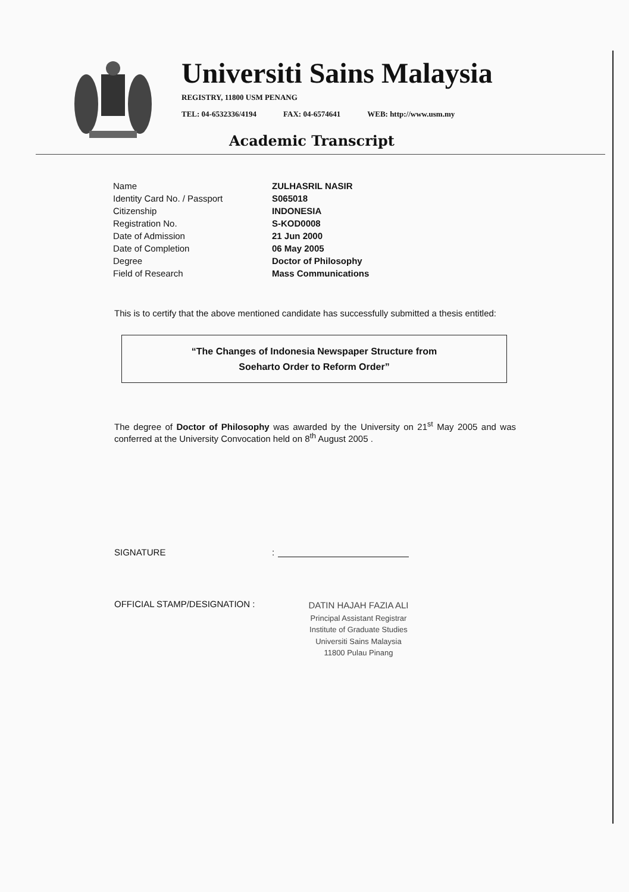Universiti Sains Malaysia
REGISTRY, 11800 USM PENANG
TEL: 04-6532336/4194 FAX: 04-6574641 WEB: http://www.usm.my
Academic Transcript
| Name | ZULHASRIL NASIR |
| Identity Card No. / Passport | S065018 |
| Citizenship | INDONESIA |
| Registration No. | S-KOD0008 |
| Date of Admission | 21 Jun 2000 |
| Date of Completion | 06 May 2005 |
| Degree | Doctor of Philosophy |
| Field of Research | Mass Communications |
This is to certify that the above mentioned candidate has successfully submitted a thesis entitled:
“The Changes of Indonesia Newspaper Structure from
Soeharto Order to Reform Order”
The degree of Doctor of Philosophy was awarded by the University on 21<sup>st</sup> May 2005 and was conferred at the University Convocation held on 8<sup>th</sup> August 2005 .
SIGNATURE:
OFFICIAL STAMP/DESIGNATION :
DATIN HAJAH FAZIA ALI
Principal Assistant Registrar
Institute of Graduate Studies
Universiti Sains Malaysia
11800 Pulau Pinang